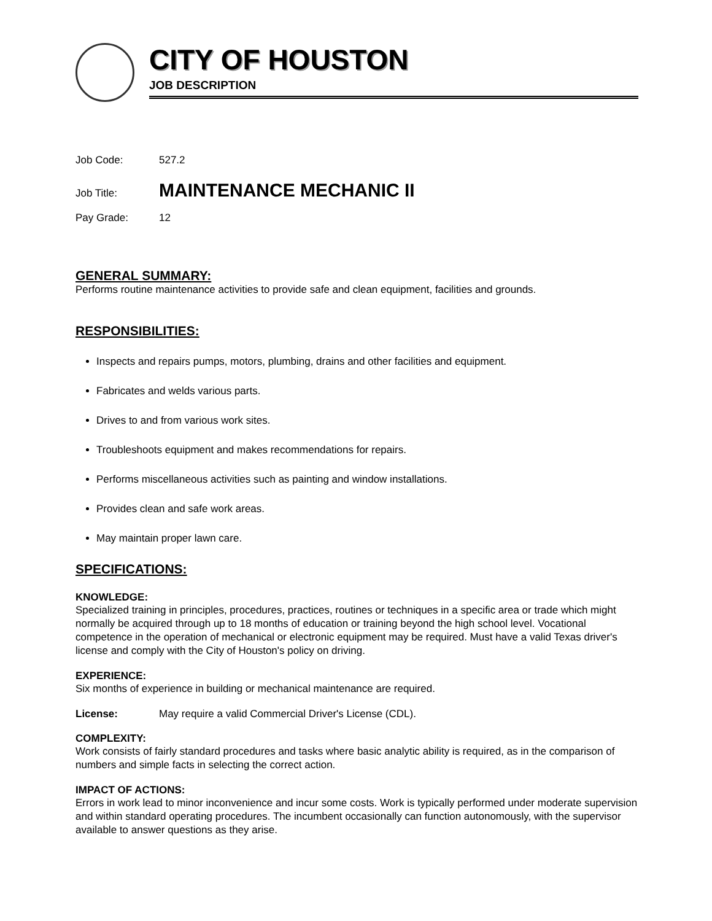CITY OF HOUSTON
JOB DESCRIPTION
Job Code: 527.2
Job Title: MAINTENANCE MECHANIC II
Pay Grade: 12
GENERAL SUMMARY:
Performs routine maintenance activities to provide safe and clean equipment, facilities and grounds.
RESPONSIBILITIES:
Inspects and repairs pumps, motors, plumbing, drains and other facilities and equipment.
Fabricates and welds various parts.
Drives to and from various work sites.
Troubleshoots equipment and makes recommendations for repairs.
Performs miscellaneous activities such as painting and window installations.
Provides clean and safe work areas.
May maintain proper lawn care.
SPECIFICATIONS:
KNOWLEDGE:
Specialized training in principles, procedures, practices, routines or techniques in a specific area or trade which might normally be acquired through up to 18 months of education or training beyond the high school level. Vocational competence in the operation of mechanical or electronic equipment may be required. Must have a valid Texas driver's license and comply with the City of Houston's policy on driving.
EXPERIENCE:
Six months of experience in building or mechanical maintenance are required.
License: May require a valid Commercial Driver's License (CDL).
COMPLEXITY:
Work consists of fairly standard procedures and tasks where basic analytic ability is required, as in the comparison of numbers and simple facts in selecting the correct action.
IMPACT OF ACTIONS:
Errors in work lead to minor inconvenience and incur some costs. Work is typically performed under moderate supervision and within standard operating procedures. The incumbent occasionally can function autonomously, with the supervisor available to answer questions as they arise.